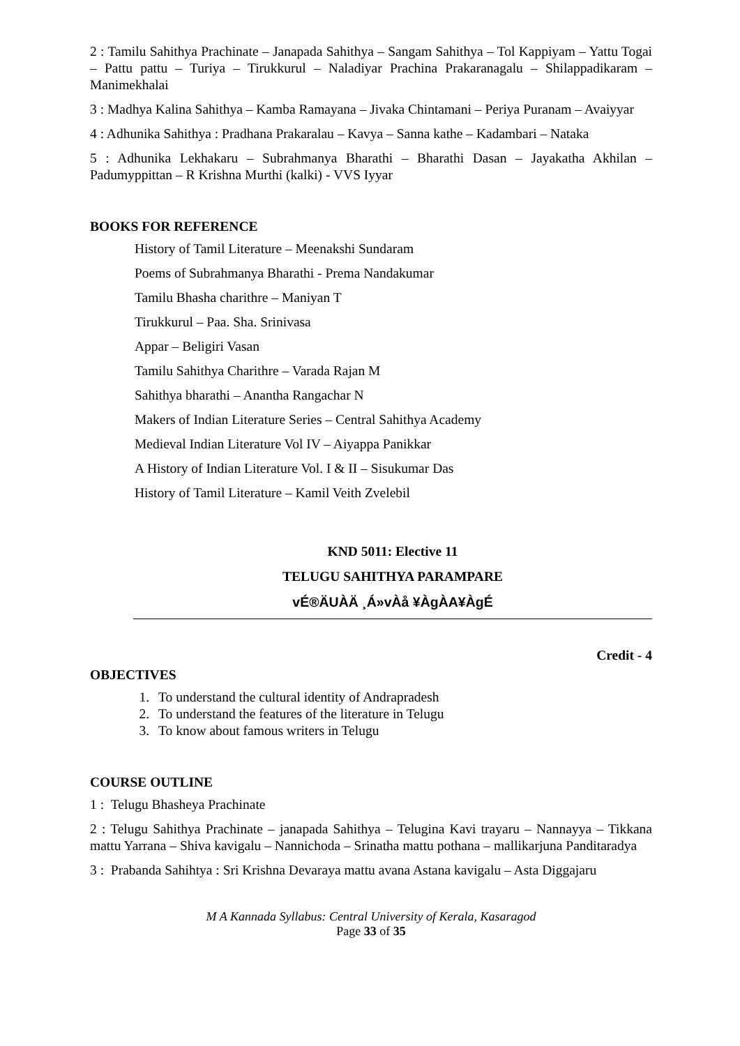2 : Tamilu Sahithya Prachinate – Janapada Sahithya – Sangam Sahithya – Tol Kappiyam – Yattu Togai – Pattu pattu – Turiya – Tirukkurul – Naladiyar Prachina Prakaranagalu – Shilappadikaram – Manimekhalai
3 : Madhya Kalina Sahithya – Kamba Ramayana – Jivaka Chintamani – Periya Puranam – Avaiyyar
4 : Adhunika Sahithya : Pradhana Prakaralau – Kavya – Sanna kathe – Kadambari – Nataka
5 : Adhunika Lekhakaru – Subrahmanya Bharathi – Bharathi Dasan – Jayakatha Akhilan – Padumyppittan – R Krishna Murthi (kalki) - VVS Iyyar
BOOKS FOR REFERENCE
History of Tamil Literature – Meenakshi Sundaram
Poems of Subrahmanya Bharathi - Prema Nandakumar
Tamilu Bhasha charithre – Maniyan T
Tirukkurul – Paa. Sha. Srinivasa
Appar – Beligiri Vasan
Tamilu Sahithya Charithre – Varada Rajan M
Sahithya bharathi – Anantha Rangachar N
Makers of Indian Literature Series – Central Sahithya Academy
Medieval Indian Literature Vol IV – Aiyappa Panikkar
A History of Indian Literature Vol. I & II – Sisukumar Das
History of Tamil Literature – Kamil Veith Zvelebil
KND 5011: Elective 11
TELUGU SAHITHYA PARAMPARE
vÉ®ÄUÀÄ ¸Á»vÀå ¥ÀgÀA¥ÀgÉ
Credit - 4
OBJECTIVES
1. To understand the cultural identity of Andrapradesh
2. To understand the features of the literature in Telugu
3. To know about famous writers in Telugu
COURSE OUTLINE
1 : Telugu Bhasheya Prachinate
2 : Telugu Sahithya Prachinate – janapada Sahithya – Telugina Kavi trayaru – Nannayya – Tikkana mattu Yarrana – Shiva kavigalu – Nannichoda – Srinatha mattu pothana – mallikarjuna Panditaradya
3 : Prabanda Sahihtya : Sri Krishna Devaraya mattu avana Astana kavigalu – Asta Diggajaru
M A Kannada Syllabus: Central University of Kerala, Kasaragod
Page 33 of 35